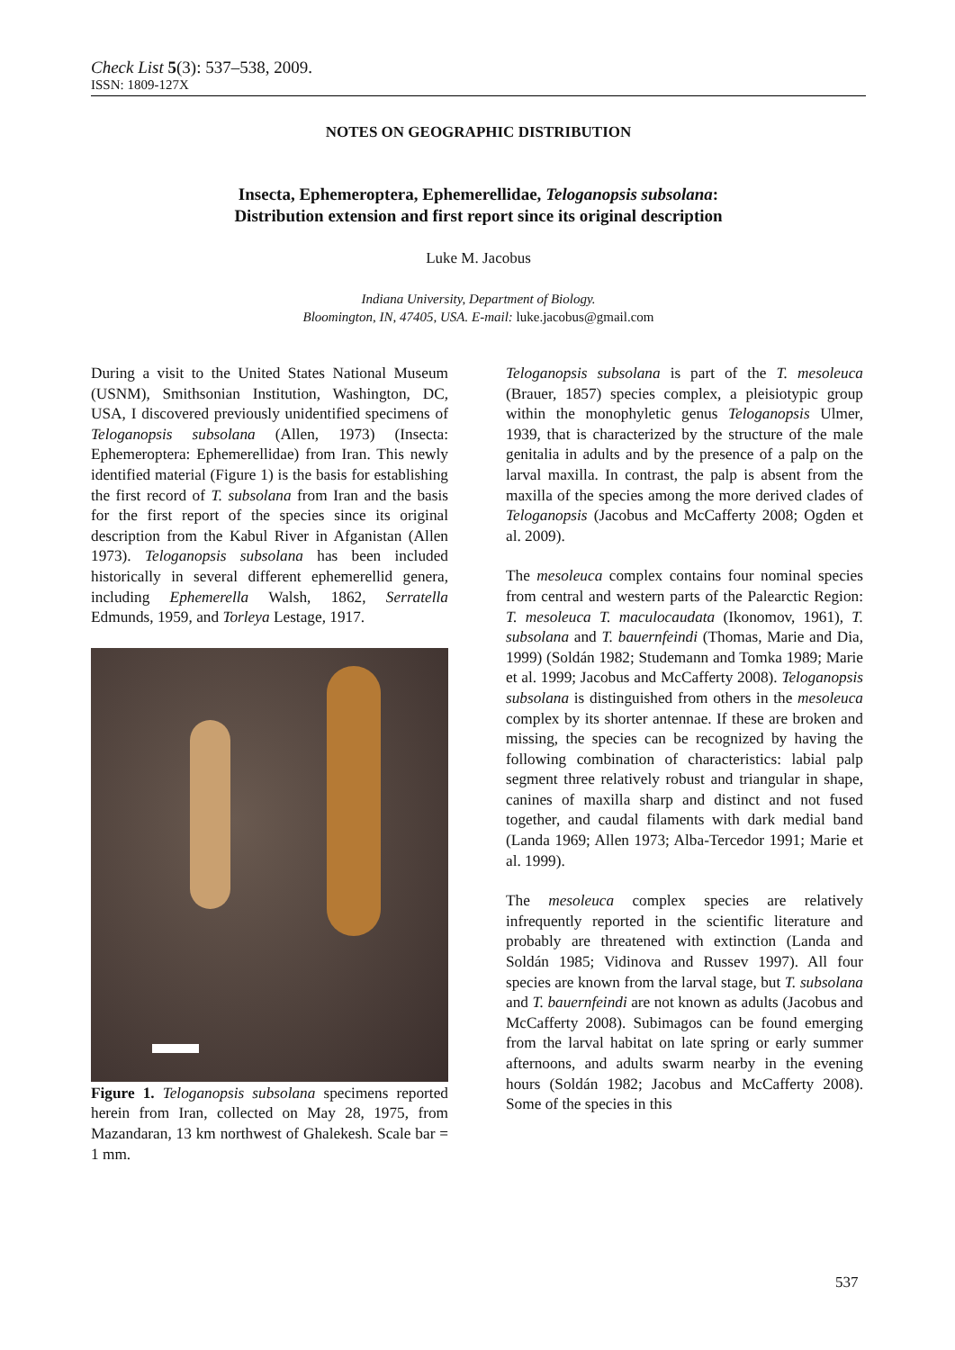Check List 5(3): 537–538, 2009.
ISSN: 1809-127X
NOTES ON GEOGRAPHIC DISTRIBUTION
Insecta, Ephemeroptera, Ephemerellidae, Teloganopsis subsolana:
Distribution extension and first report since its original description
Luke M. Jacobus
Indiana University, Department of Biology.
Bloomington, IN, 47405, USA. E-mail: luke.jacobus@gmail.com
During a visit to the United States National Museum (USNM), Smithsonian Institution, Washington, DC, USA, I discovered previously unidentified specimens of Teloganopsis subsolana (Allen, 1973) (Insecta: Ephemeroptera: Ephemerellidae) from Iran. This newly identified material (Figure 1) is the basis for establishing the first record of T. subsolana from Iran and the basis for the first report of the species since its original description from the Kabul River in Afganistan (Allen 1973). Teloganopsis subsolana has been included historically in several different ephemerellid genera, including Ephemerella Walsh, 1862, Serratella Edmunds, 1959, and Torleya Lestage, 1917.
Figure 1. Teloganopsis subsolana specimens reported herein from Iran, collected on May 28, 1975, from Mazandaran, 13 km northwest of Ghalekesh. Scale bar = 1 mm.
Teloganopsis subsolana is part of the T. mesoleuca (Brauer, 1857) species complex, a pleisiotypic group within the monophyletic genus Teloganopsis Ulmer, 1939, that is characterized by the structure of the male genitalia in adults and by the presence of a palp on the larval maxilla. In contrast, the palp is absent from the maxilla of the species among the more derived clades of Teloganopsis (Jacobus and McCafferty 2008; Ogden et al. 2009).
The mesoleuca complex contains four nominal species from central and western parts of the Palearctic Region: T. mesoleuca T. maculocaudata (Ikonomov, 1961), T. subsolana and T. bauernfeindi (Thomas, Marie and Dia, 1999) (Soldán 1982; Studemann and Tomka 1989; Marie et al. 1999; Jacobus and McCafferty 2008). Teloganopsis subsolana is distinguished from others in the mesoleuca complex by its shorter antennae. If these are broken and missing, the species can be recognized by having the following combination of characteristics: labial palp segment three relatively robust and triangular in shape, canines of maxilla sharp and distinct and not fused together, and caudal filaments with dark medial band (Landa 1969; Allen 1973; Alba-Tercedor 1991; Marie et al. 1999).
The mesoleuca complex species are relatively infrequently reported in the scientific literature and probably are threatened with extinction (Landa and Soldán 1985; Vidinova and Russev 1997). All four species are known from the larval stage, but T. subsolana and T. bauernfeindi are not known as adults (Jacobus and McCafferty 2008). Subimagos can be found emerging from the larval habitat on late spring or early summer afternoons, and adults swarm nearby in the evening hours (Soldán 1982; Jacobus and McCafferty 2008). Some of the species in this
537